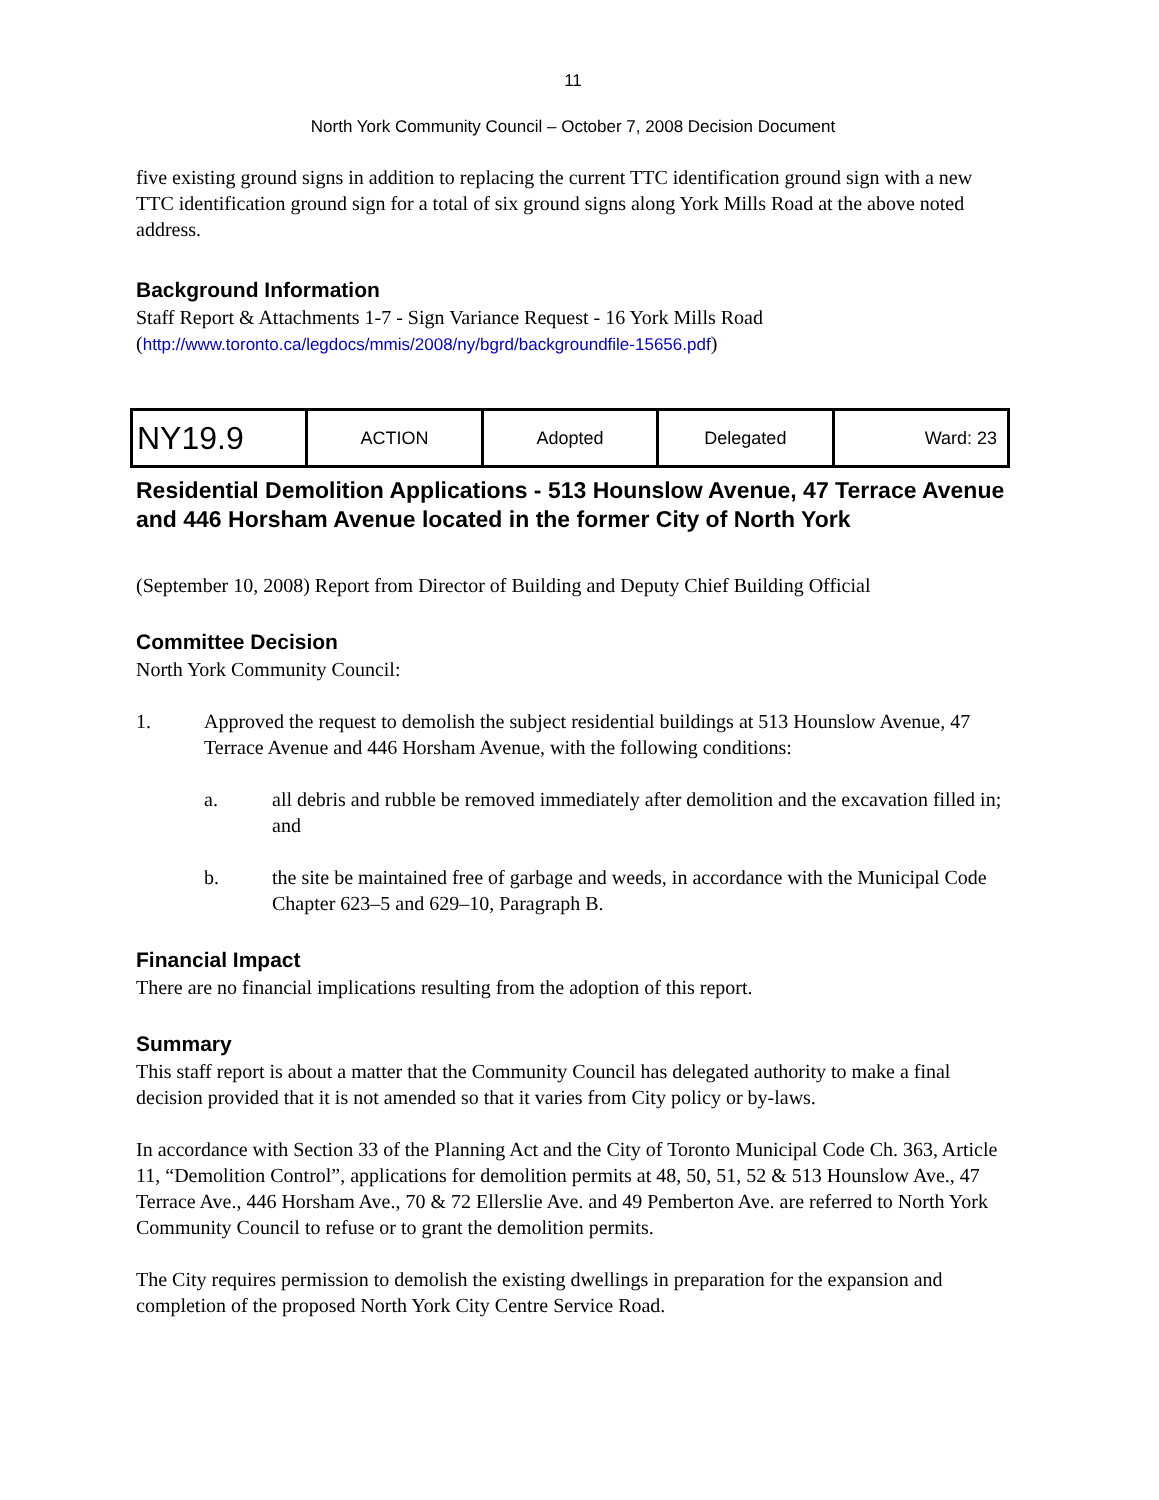11
North York Community Council – October 7, 2008 Decision Document
five existing ground signs in addition to replacing the current TTC identification ground sign with a new TTC identification ground sign for a total of six ground signs along York Mills Road at the above noted address.
Background Information
Staff Report & Attachments 1-7 - Sign Variance Request - 16 York Mills Road
(http://www.toronto.ca/legdocs/mmis/2008/ny/bgrd/backgroundfile-15656.pdf)
| NY19.9 | ACTION | Adopted | Delegated | Ward: 23 |
Residential Demolition Applications - 513 Hounslow Avenue, 47 Terrace Avenue and 446 Horsham Avenue located in the former City of North York
(September 10, 2008) Report from Director of Building and Deputy Chief Building Official
Committee Decision
North York Community Council:
1. Approved the request to demolish the subject residential buildings at 513 Hounslow Avenue, 47 Terrace Avenue and 446 Horsham Avenue, with the following conditions:
a. all debris and rubble be removed immediately after demolition and the excavation filled in; and
b. the site be maintained free of garbage and weeds, in accordance with the Municipal Code Chapter 623–5 and 629–10, Paragraph B.
Financial Impact
There are no financial implications resulting from the adoption of this report.
Summary
This staff report is about a matter that the Community Council has delegated authority to make a final decision provided that it is not amended so that it varies from City policy or by-laws.
In accordance with Section 33 of the Planning Act and the City of Toronto Municipal Code Ch. 363, Article 11, “Demolition Control”, applications for demolition permits at 48, 50, 51, 52 & 513 Hounslow Ave., 47 Terrace Ave., 446 Horsham Ave., 70 & 72 Ellerslie Ave. and 49 Pemberton Ave. are referred to North York Community Council to refuse or to grant the demolition permits.
The City requires permission to demolish the existing dwellings in preparation for the expansion and completion of the proposed North York City Centre Service Road.